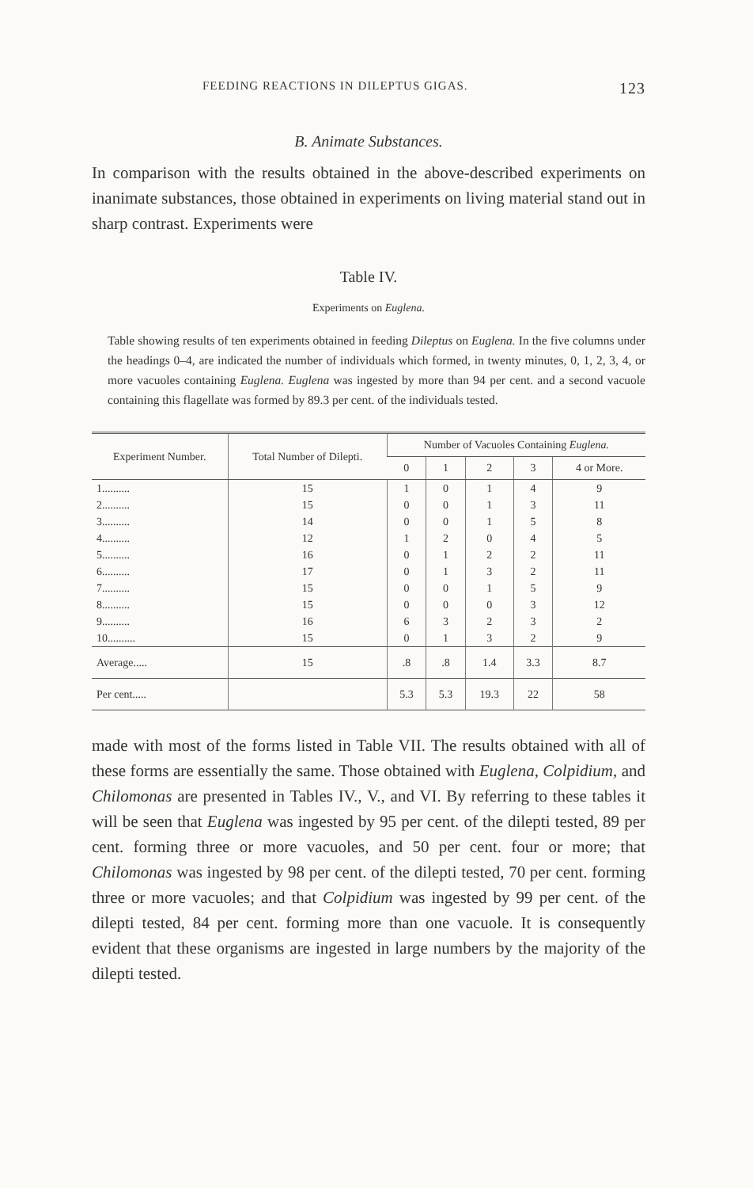FEEDING REACTIONS IN DILEPTUS GIGAS. 123
B. Animate Substances.
In comparison with the results obtained in the above-described experiments on inanimate substances, those obtained in experiments on living material stand out in sharp contrast. Experiments were
Table IV.
Experiments on Euglena.
Table showing results of ten experiments obtained in feeding Dileptus on Euglena. In the five columns under the headings 0–4, are indicated the number of individuals which formed, in twenty minutes, 0, 1, 2, 3, 4, or more vacuoles containing Euglena. Euglena was ingested by more than 94 per cent. and a second vacuole containing this flagellate was formed by 89.3 per cent. of the individuals tested.
| Experiment Number. | Total Number of Dilepti. | Number of Vacuoles Containing Euglena. | | | | |
| --- | --- | --- | --- | --- | --- | --- |
| | | 0 | 1 | 2 | 3 | 4 or More. |
| 1.......... | 15 | 1 | 0 | 1 | 4 | 9 |
| 2.......... | 15 | 0 | 0 | 1 | 3 | 11 |
| 3.......... | 14 | 0 | 0 | 1 | 5 | 8 |
| 4.......... | 12 | 1 | 2 | 0 | 4 | 5 |
| 5.......... | 16 | 0 | 1 | 2 | 2 | 11 |
| 6.......... | 17 | 0 | 1 | 3 | 2 | 11 |
| 7.......... | 15 | 0 | 0 | 1 | 5 | 9 |
| 8.......... | 15 | 0 | 0 | 0 | 3 | 12 |
| 9.......... | 16 | 6 | 3 | 2 | 3 | 2 |
| 10.......... | 15 | 0 | 1 | 3 | 2 | 9 |
| Average..... | 15 | .8 | .8 | 1.4 | 3.3 | 8.7 |
| Per cent..... | | 5.3 | 5.3 | 19.3 | 22 | 58 |
made with most of the forms listed in Table VII. The results obtained with all of these forms are essentially the same. Those obtained with Euglena, Colpidium, and Chilomonas are presented in Tables IV., V., and VI. By referring to these tables it will be seen that Euglena was ingested by 95 per cent. of the dilepti tested, 89 per cent. forming three or more vacuoles, and 50 per cent. four or more; that Chilomonas was ingested by 98 per cent. of the dilepti tested, 70 per cent. forming three or more vacuoles; and that Colpidium was ingested by 99 per cent. of the dilepti tested, 84 per cent. forming more than one vacuole. It is consequently evident that these organisms are ingested in large numbers by the majority of the dilepti tested.